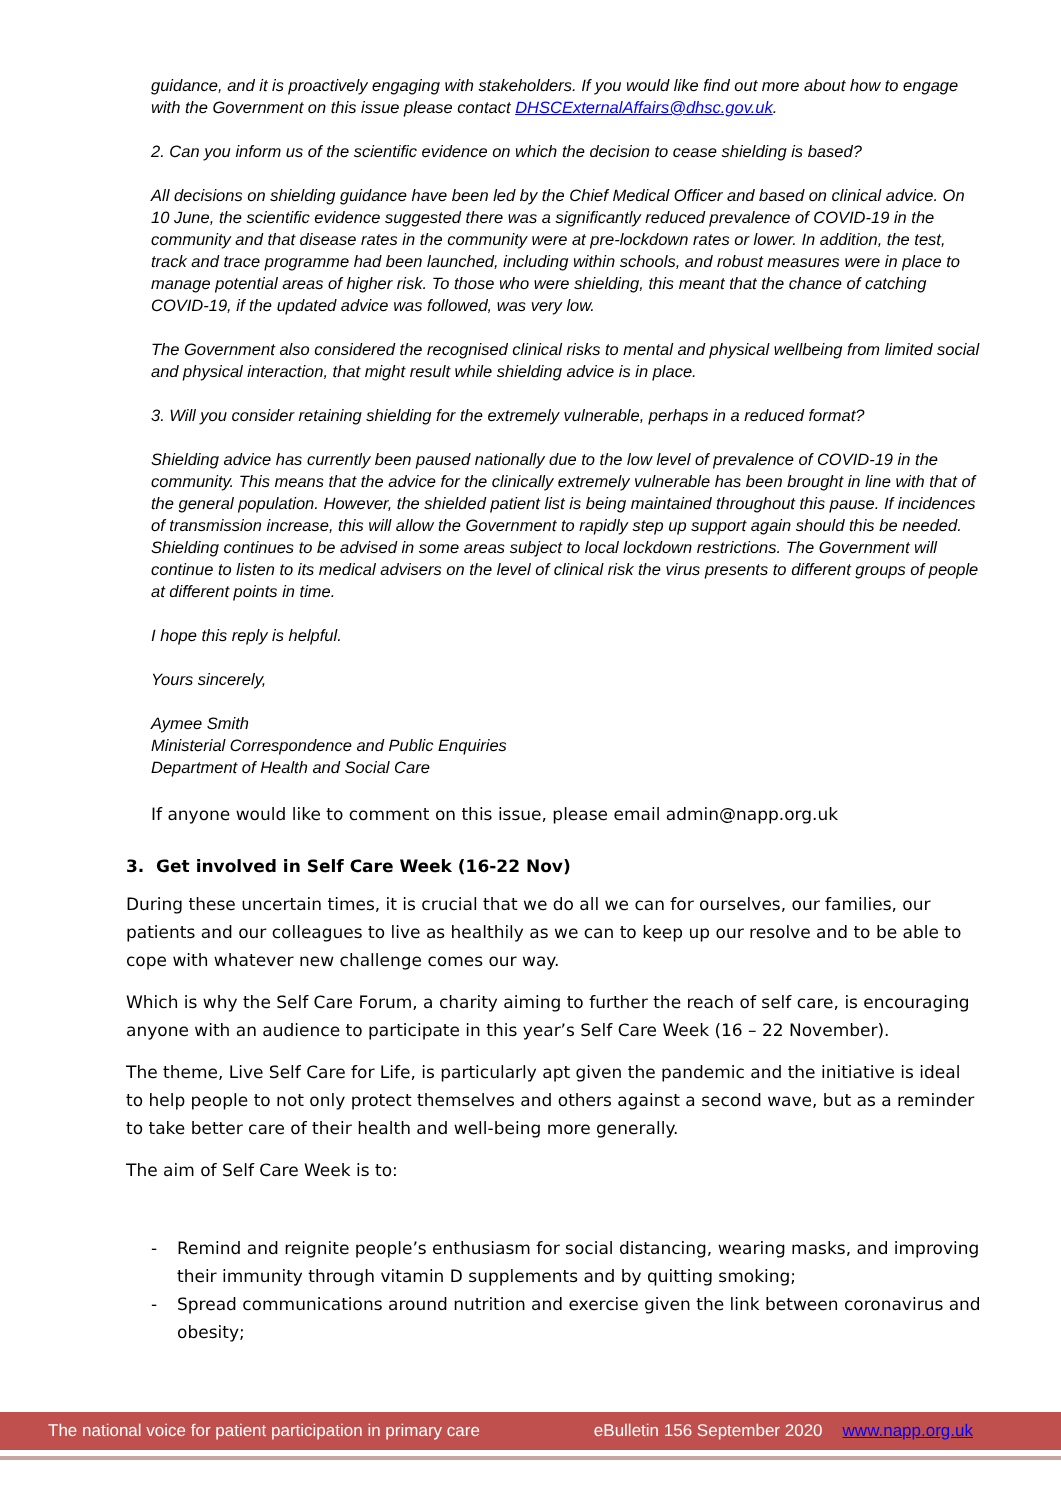guidance, and it is proactively engaging with stakeholders. If you would like find out more about how to engage with the Government on this issue please contact DHSCExternalAffairs@dhsc.gov.uk.
2. Can you inform us of the scientific evidence on which the decision to cease shielding is based?
All decisions on shielding guidance have been led by the Chief Medical Officer and based on clinical advice. On 10 June, the scientific evidence suggested there was a significantly reduced prevalence of COVID-19 in the community and that disease rates in the community were at pre-lockdown rates or lower. In addition, the test, track and trace programme had been launched, including within schools, and robust measures were in place to manage potential areas of higher risk. To those who were shielding, this meant that the chance of catching COVID-19, if the updated advice was followed, was very low.
The Government also considered the recognised clinical risks to mental and physical wellbeing from limited social and physical interaction, that might result while shielding advice is in place.
3. Will you consider retaining shielding for the extremely vulnerable, perhaps in a reduced format?
Shielding advice has currently been paused nationally due to the low level of prevalence of COVID-19 in the community. This means that the advice for the clinically extremely vulnerable has been brought in line with that of the general population. However, the shielded patient list is being maintained throughout this pause. If incidences of transmission increase, this will allow the Government to rapidly step up support again should this be needed. Shielding continues to be advised in some areas subject to local lockdown restrictions. The Government will continue to listen to its medical advisers on the level of clinical risk the virus presents to different groups of people at different points in time.
I hope this reply is helpful.
Yours sincerely,
Aymee Smith
Ministerial Correspondence and Public Enquiries
Department of Health and Social Care
If anyone would like to comment on this issue, please email admin@napp.org.uk
3. Get involved in Self Care Week (16-22 Nov)
During these uncertain times, it is crucial that we do all we can for ourselves, our families, our patients and our colleagues to live as healthily as we can to keep up our resolve and to be able to cope with whatever new challenge comes our way.
Which is why the Self Care Forum, a charity aiming to further the reach of self care, is encouraging anyone with an audience to participate in this year’s Self Care Week (16 – 22 November).
The theme, Live Self Care for Life, is particularly apt given the pandemic and the initiative is ideal to help people to not only protect themselves and others against a second wave, but as a reminder to take better care of their health and well-being more generally.
The aim of Self Care Week is to:
- Remind and reignite people’s enthusiasm for social distancing, wearing masks, and improving their immunity through vitamin D supplements and by quitting smoking;
- Spread communications around nutrition and exercise given the link between coronavirus and obesity;
The national voice for patient participation in primary care eBulletin 156 September 2020 www.napp.org.uk